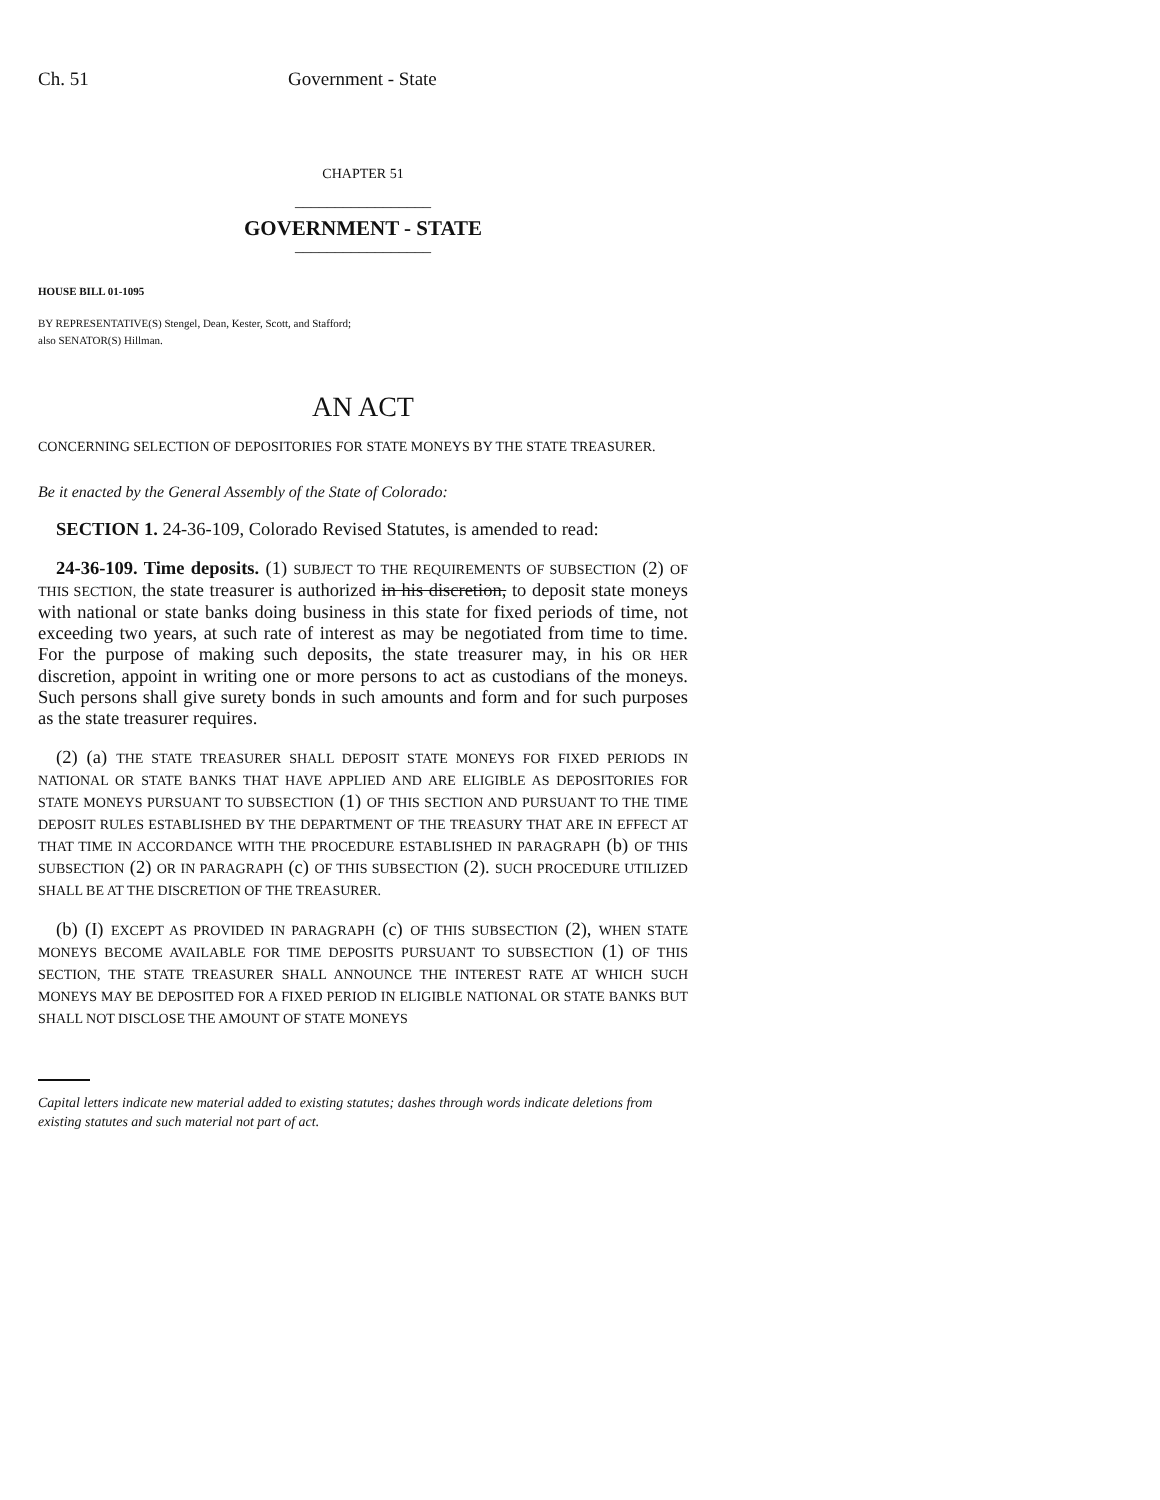Ch. 51 Government - State
CHAPTER 51
_________________
GOVERNMENT - STATE
_________________
HOUSE BILL 01-1095
BY REPRESENTATIVE(S) Stengel, Dean, Kester, Scott, and Stafford;
also SENATOR(S) Hillman.
AN ACT
CONCERNING SELECTION OF DEPOSITORIES FOR STATE MONEYS BY THE STATE TREASURER.
Be it enacted by the General Assembly of the State of Colorado:
SECTION 1. 24-36-109, Colorado Revised Statutes, is amended to read:
24-36-109. Time deposits. (1) SUBJECT TO THE REQUIREMENTS OF SUBSECTION (2) OF THIS SECTION, the state treasurer is authorized in his discretion, to deposit state moneys with national or state banks doing business in this state for fixed periods of time, not exceeding two years, at such rate of interest as may be negotiated from time to time. For the purpose of making such deposits, the state treasurer may, in his OR HER discretion, appoint in writing one or more persons to act as custodians of the moneys. Such persons shall give surety bonds in such amounts and form and for such purposes as the state treasurer requires.
(2) (a) THE STATE TREASURER SHALL DEPOSIT STATE MONEYS FOR FIXED PERIODS IN NATIONAL OR STATE BANKS THAT HAVE APPLIED AND ARE ELIGIBLE AS DEPOSITORIES FOR STATE MONEYS PURSUANT TO SUBSECTION (1) OF THIS SECTION AND PURSUANT TO THE TIME DEPOSIT RULES ESTABLISHED BY THE DEPARTMENT OF THE TREASURY THAT ARE IN EFFECT AT THAT TIME IN ACCORDANCE WITH THE PROCEDURE ESTABLISHED IN PARAGRAPH (b) OF THIS SUBSECTION (2) OR IN PARAGRAPH (c) OF THIS SUBSECTION (2). SUCH PROCEDURE UTILIZED SHALL BE AT THE DISCRETION OF THE TREASURER.
(b) (I) EXCEPT AS PROVIDED IN PARAGRAPH (c) OF THIS SUBSECTION (2), WHEN STATE MONEYS BECOME AVAILABLE FOR TIME DEPOSITS PURSUANT TO SUBSECTION (1) OF THIS SECTION, THE STATE TREASURER SHALL ANNOUNCE THE INTEREST RATE AT WHICH SUCH MONEYS MAY BE DEPOSITED FOR A FIXED PERIOD IN ELIGIBLE NATIONAL OR STATE BANKS BUT SHALL NOT DISCLOSE THE AMOUNT OF STATE MONEYS
Capital letters indicate new material added to existing statutes; dashes through words indicate deletions from existing statutes and such material not part of act.